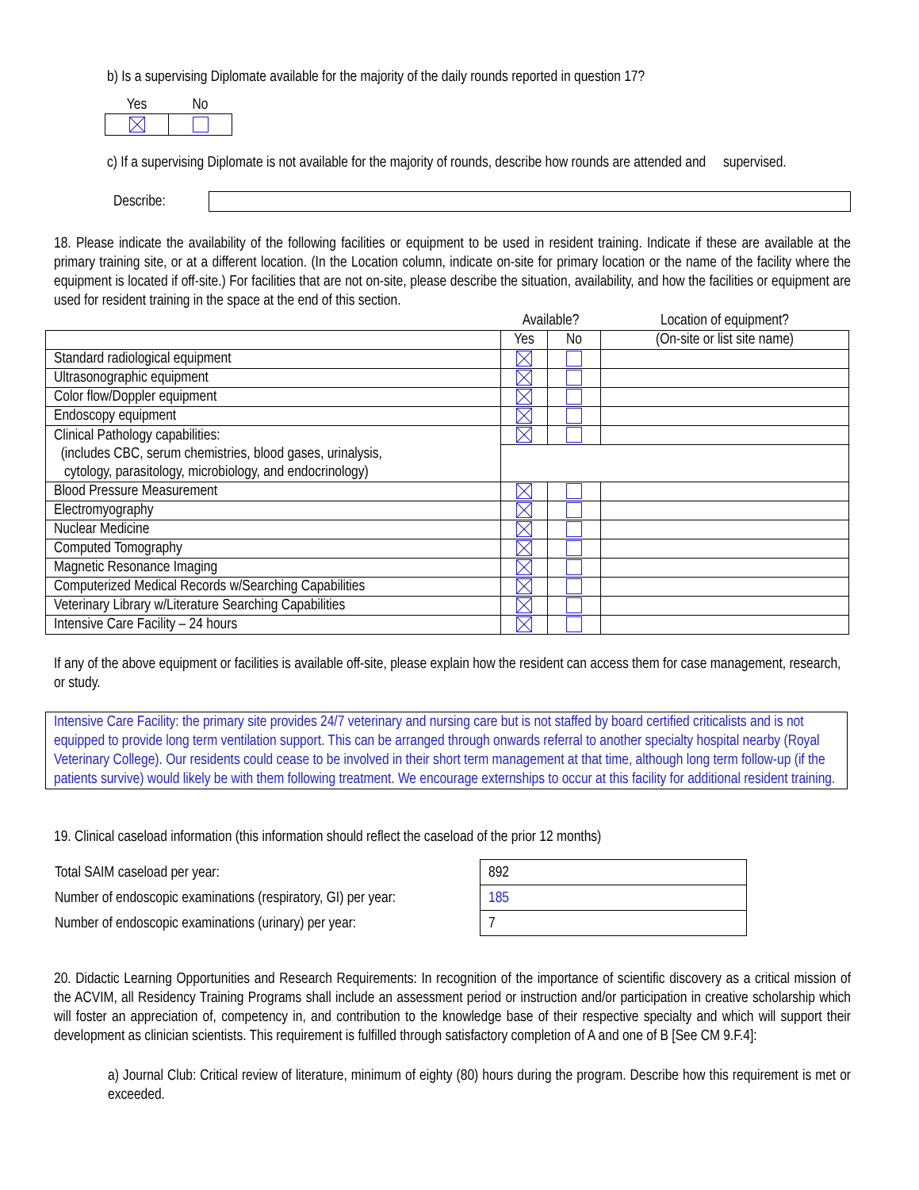b) Is a supervising Diplomate available for the majority of the daily rounds reported in question 17?
| Yes | No |
| --- | --- |
c) If a supervising Diplomate is not available for the majority of rounds, describe how rounds are attended and supervised.
Describe:
18. Please indicate the availability of the following facilities or equipment to be used in resident training. Indicate if these are available at the primary training site, or at a different location. (In the Location column, indicate on-site for primary location or the name of the facility where the equipment is located if off-site.) For facilities that are not on-site, please describe the situation, availability, and how the facilities or equipment are used for resident training in the space at the end of this section.
| | Available? | | Location of equipment? |
| | Yes | No | (On-site or list site name) |
| Standard radiological equipment | | | |
| Ultrasonographic equipment | | | |
| Color flow/Doppler equipment | | | |
| Endoscopy equipment | | | |
| Clinical Pathology capabilities: (includes CBC, serum chemistries, blood gases, urinalysis, cytology, parasitology, microbiology, and endocrinology) | | | |
| Blood Pressure Measurement | | | |
| Electromyography | | | |
| Nuclear Medicine | | | |
| Computed Tomography | | | |
| Magnetic Resonance Imaging | | | |
| Computerized Medical Records w/Searching Capabilities | | | |
| Veterinary Library w/Literature Searching Capabilities | | | |
| Intensive Care Facility – 24 hours | | | |
If any of the above equipment or facilities is available off-site, please explain how the resident can access them for case management, research, or study.
Intensive Care Facility: the primary site provides 24/7 veterinary and nursing care but is not staffed by board certified criticalists and is not equipped to provide long term ventilation support. This can be arranged through onwards referral to another specialty hospital nearby (Royal Veterinary College). Our residents could cease to be involved in their short term management at that time, although long term follow-up (if the patients survive) would likely be with them following treatment. We encourage externships to occur at this facility for additional resident training.
19. Clinical caseload information (this information should reflect the caseload of the prior 12 months)
| Total SAIM caseload per year: | 892 |
| Number of endoscopic examinations (respiratory, GI) per year: | 185 |
| Number of endoscopic examinations (urinary) per year: | 7 |
20. Didactic Learning Opportunities and Research Requirements: In recognition of the importance of scientific discovery as a critical mission of the ACVIM, all Residency Training Programs shall include an assessment period or instruction and/or participation in creative scholarship which will foster an appreciation of, competency in, and contribution to the knowledge base of their respective specialty and which will support their development as clinician scientists. This requirement is fulfilled through satisfactory completion of A and one of B [See CM 9.F.4]:
a) Journal Club: Critical review of literature, minimum of eighty (80) hours during the program. Describe how this requirement is met or exceeded.